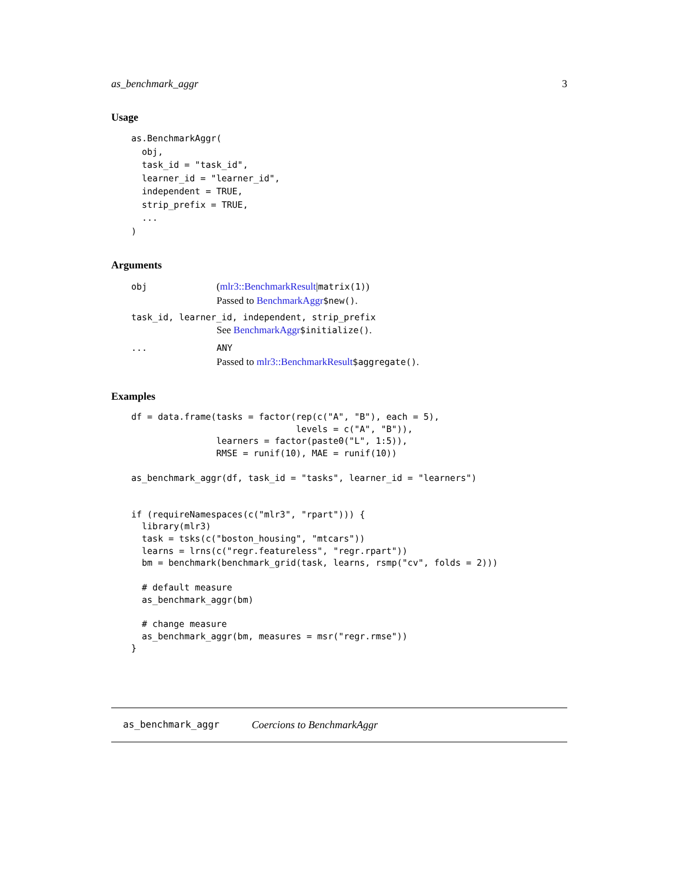as_benchmark_aggr 3
Usage
as.BenchmarkAggr(
  obj,
  task_id = "task_id",
  learner_id = "learner_id",
  independent = TRUE,
  strip_prefix = TRUE,
  ...
)
Arguments
obj (mlr3::BenchmarkResult|matrix(1))
Passed to BenchmarkAggr$new().
task_id, learner_id, independent, strip_prefix
See BenchmarkAggr$initialize().
... ANY
Passed to mlr3::BenchmarkResult$aggregate().
Examples
df = data.frame(tasks = factor(rep(c("A", "B"), each = 5),
                               levels = c("A", "B")),
                learners = factor(paste0("L", 1:5)),
                RMSE = runif(10), MAE = runif(10))

as_benchmark_aggr(df, task_id = "tasks", learner_id = "learners")


if (requireNamespaces(c("mlr3", "rpart"))) {
  library(mlr3)
  task = tsks(c("boston_housing", "mtcars"))
  learns = lrns(c("regr.featureless", "regr.rpart"))
  bm = benchmark(benchmark_grid(task, learns, rsmp("cv", folds = 2)))

  # default measure
  as_benchmark_aggr(bm)

  # change measure
  as_benchmark_aggr(bm, measures = msr("regr.rmse"))
}
as_benchmark_aggr Coercions to BenchmarkAggr